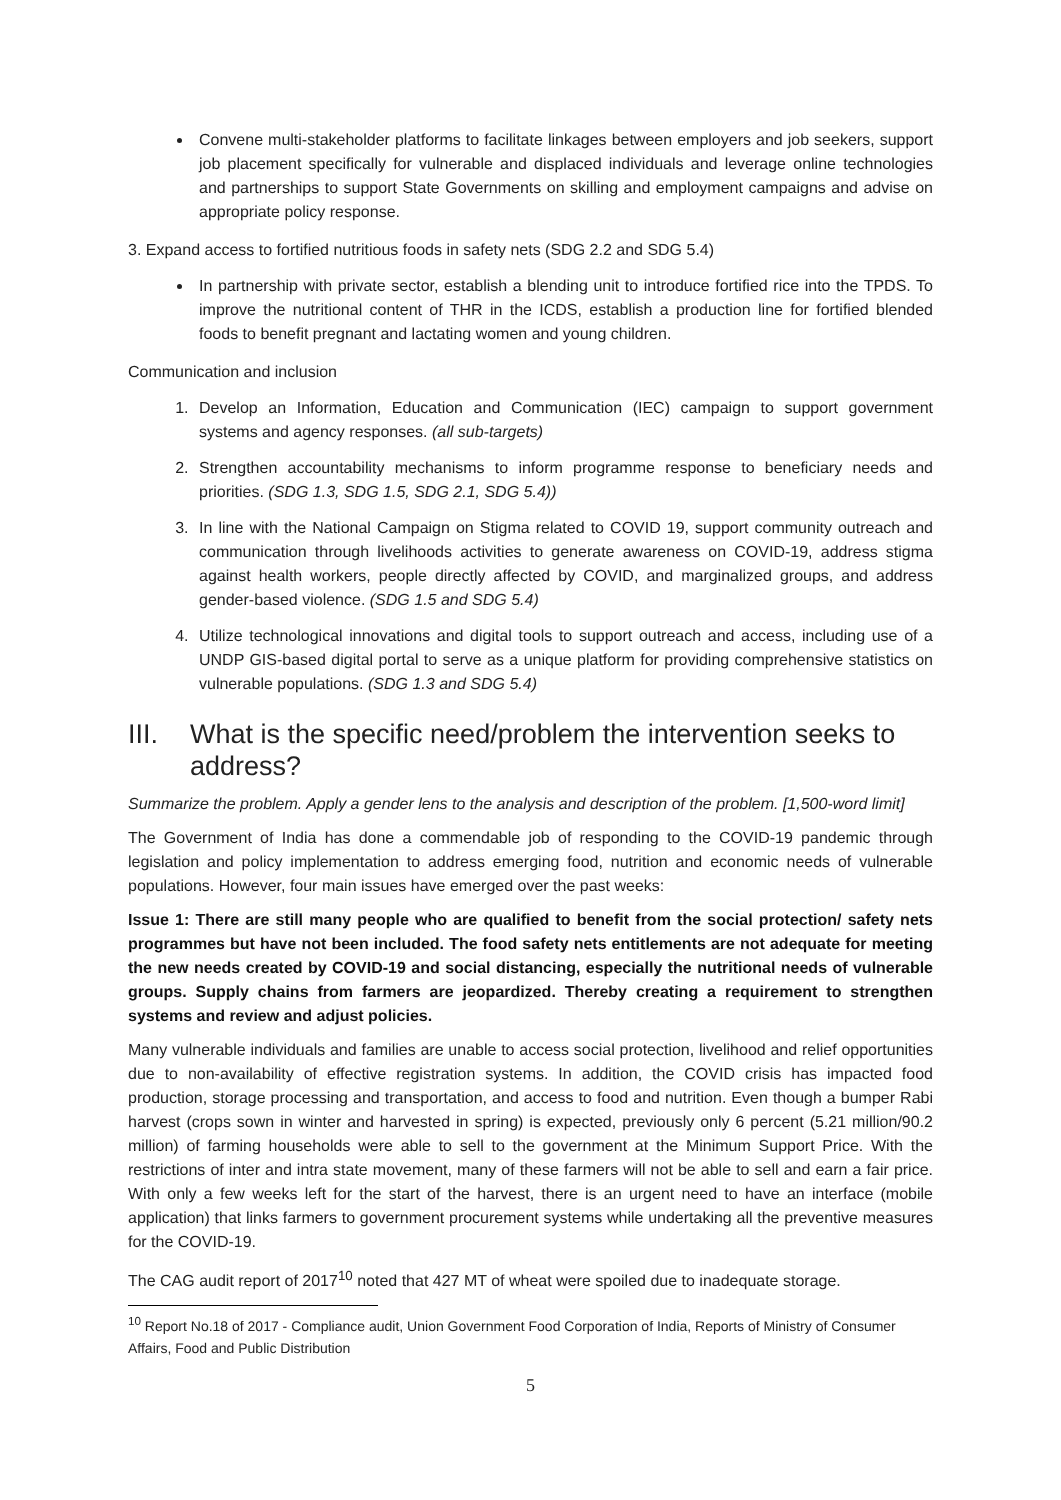Convene multi-stakeholder platforms to facilitate linkages between employers and job seekers, support job placement specifically for vulnerable and displaced individuals and leverage online technologies and partnerships to support State Governments on skilling and employment campaigns and advise on appropriate policy response.
3. Expand access to fortified nutritious foods in safety nets (SDG 2.2 and SDG 5.4)
In partnership with private sector, establish a blending unit to introduce fortified rice into the TPDS. To improve the nutritional content of THR in the ICDS, establish a production line for fortified blended foods to benefit pregnant and lactating women and young children.
Communication and inclusion
1. Develop an Information, Education and Communication (IEC) campaign to support government systems and agency responses. (all sub-targets)
2. Strengthen accountability mechanisms to inform programme response to beneficiary needs and priorities. (SDG 1.3, SDG 1.5, SDG 2.1, SDG 5.4))
3. In line with the National Campaign on Stigma related to COVID 19, support community outreach and communication through livelihoods activities to generate awareness on COVID-19, address stigma against health workers, people directly affected by COVID, and marginalized groups, and address gender-based violence. (SDG 1.5 and SDG 5.4)
4. Utilize technological innovations and digital tools to support outreach and access, including use of a UNDP GIS-based digital portal to serve as a unique platform for providing comprehensive statistics on vulnerable populations. (SDG 1.3 and SDG 5.4)
III. What is the specific need/problem the intervention seeks to address?
Summarize the problem. Apply a gender lens to the analysis and description of the problem. [1,500-word limit]
The Government of India has done a commendable job of responding to the COVID-19 pandemic through legislation and policy implementation to address emerging food, nutrition and economic needs of vulnerable populations. However, four main issues have emerged over the past weeks:
Issue 1: There are still many people who are qualified to benefit from the social protection/ safety nets programmes but have not been included. The food safety nets entitlements are not adequate for meeting the new needs created by COVID-19 and social distancing, especially the nutritional needs of vulnerable groups. Supply chains from farmers are jeopardized. Thereby creating a requirement to strengthen systems and review and adjust policies.
Many vulnerable individuals and families are unable to access social protection, livelihood and relief opportunities due to non-availability of effective registration systems. In addition, the COVID crisis has impacted food production, storage processing and transportation, and access to food and nutrition. Even though a bumper Rabi harvest (crops sown in winter and harvested in spring) is expected, previously only 6 percent (5.21 million/90.2 million) of farming households were able to sell to the government at the Minimum Support Price. With the restrictions of inter and intra state movement, many of these farmers will not be able to sell and earn a fair price. With only a few weeks left for the start of the harvest, there is an urgent need to have an interface (mobile application) that links farmers to government procurement systems while undertaking all the preventive measures for the COVID-19.
The CAG audit report of 2017<sup>10</sup> noted that 427 MT of wheat were spoiled due to inadequate storage.
<sup>10</sup> Report No.18 of 2017 - Compliance audit, Union Government Food Corporation of India, Reports of Ministry of Consumer Affairs, Food and Public Distribution
5